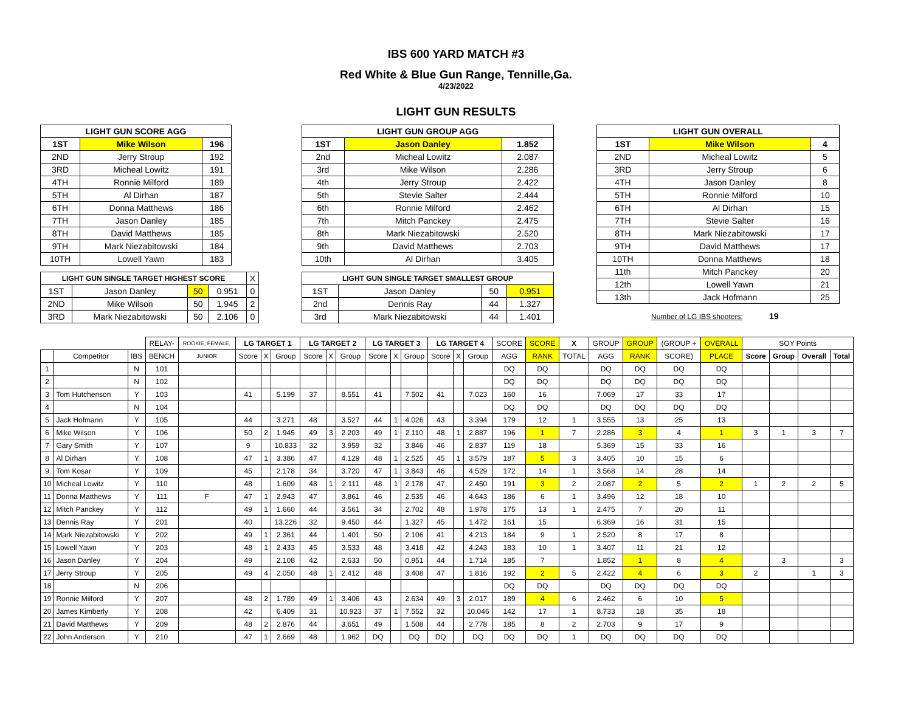IBS 600 YARD MATCH #3
Red White & Blue Gun Range, Tennille,Ga.
4/23/2022
LIGHT GUN RESULTS
| LIGHT GUN SCORE AGG | | |
| --- | --- | --- |
| 1ST | Mike Wilson | 196 |
| 2ND | Jerry Stroup | 192 |
| 3RD | Micheal Lowitz | 191 |
| 4TH | Ronnie Milford | 189 |
| 5TH | Al Dirhan | 187 |
| 6TH | Donna Matthews | 186 |
| 7TH | Jason Danley | 185 |
| 8TH | David Matthews | 185 |
| 9TH | Mark Niezabitowski | 184 |
| 10TH | Lowell Yawn | 183 |
| LIGHT GUN SINGLE TARGET HIGHEST SCORE | | | | X |
| 1ST | Jason Danley | 50 | 0.951 | 0 |
| 2ND | Mike Wilson | 50 | 1.945 | 2 |
| 3RD | Mark Niezabitowski | 50 | 2.106 | 0 |
| LIGHT GUN GROUP AGG | | |
| --- | --- | --- |
| 1ST | Jason Danley | 1.852 |
| 2nd | Micheal Lowitz | 2.087 |
| 3rd | Mike Wilson | 2.286 |
| 4th | Jerry Stroup | 2.422 |
| 5th | Stevie Salter | 2.444 |
| 6th | Ronnie Milford | 2.462 |
| 7th | Mitch Panckey | 2.475 |
| 8th | Mark Niezabitowski | 2.520 |
| 9th | David Matthews | 2.703 |
| 10th | Al Dirhan | 3.405 |
| LIGHT GUN SINGLE TARGET SMALLEST GROUP | | | |
| --- | --- | --- | --- |
| 1ST | Jason Danley | 50 | 0.951 |
| 2nd | Dennis Ray | 44 | 1.327 |
| 3rd | Mark Niezabitowski | 44 | 1.401 |
| LIGHT GUN OVERALL | | |
| --- | --- | --- |
| 1ST | Mike Wilson | 4 |
| 2ND | Micheal Lowitz | 5 |
| 3RD | Jerry Stroup | 6 |
| 4TH | Jason Danley | 8 |
| 5TH | Ronnie Milford | 10 |
| 6TH | Al Dirhan | 15 |
| 7TH | Stevie Salter | 16 |
| 8TH | Mark Niezabitowski | 17 |
| 9TH | David Matthews | 17 |
| 10TH | Donna Matthews | 18 |
| 11th | Mitch Panckey | 20 |
| 12th | Lowell Yawn | 21 |
| 13th | Jack Hofmann | 25 |
Number of LG IBS shooters: 19
| | | | RELAY- | ROOKIE, FEMALE, | LG TARGET 1 | | | LG TARGET 2 | | | LG TARGET 3 | | | LG TARGET 4 | | | SCORE | SCORE | X | GROUP | GROUP | (GROUP + | OVERALL | SOY Points | | | |
| --- | --- | --- | --- | --- | --- | --- | --- | --- | --- | --- | --- | --- | --- | --- | --- | --- | --- | --- | --- | --- | --- | --- | --- | --- | --- | --- | --- |
| | Competitor | IBS | BENCH | JUNIOR | Score | X | Group | Score | X | Group | Score | X | Group | Score | X | Group | AGG | RANK | TOTAL | AGG | RANK | SCORE) | PLACE | Score | Group | Overall | Total |
| 1 | | N | 101 | | | | | | | | | | | | | | DQ | DQ | | DQ | DQ | DQ | DQ | | | | |
| 2 | | N | 102 | | | | | | | | | | | | | | DQ | DQ | | DQ | DQ | DQ | DQ | | | | |
| 3 | Tom Hutchenson | Y | 103 | | 41 | | 5.199 | 37 | | 8.551 | 41 | | 7.502 | 41 | | 7.023 | 160 | 16 | | 7.069 | 17 | 33 | 17 | | | | |
| 4 | | N | 104 | | | | | | | | | | | | | | DQ | DQ | | DQ | DQ | DQ | DQ | | | | |
| 5 | Jack Hofmann | Y | 105 | | 44 | | 3.271 | 48 | | 3.527 | 44 | 1 | 4.026 | 43 | | 3.394 | 179 | 12 | 1 | 3.555 | 13 | 25 | 13 | | | | |
| 6 | Mike Wilson | Y | 106 | | 50 | 2 | 1.945 | 49 | 3 | 2.203 | 49 | 1 | 2.110 | 48 | 1 | 2.887 | 196 | 1 | 7 | 2.286 | 3 | 4 | 1 | 3 | 1 | 3 | 7 |
| 7 | Gary Smith | Y | 107 | | 9 | | 10.833 | 32 | | 3.959 | 32 | | 3.846 | 46 | | 2.837 | 119 | 18 | | 5.369 | 15 | 33 | 16 | | | | |
| 8 | Al Dirhan | Y | 108 | | 47 | 1 | 3.386 | 47 | | 4.129 | 48 | 1 | 2.525 | 45 | 1 | 3.579 | 187 | 5 | 3 | 3.405 | 10 | 15 | 6 | | | | |
| 9 | Tom Kosar | Y | 109 | | 45 | | 2.178 | 34 | | 3.720 | 47 | 1 | 3.843 | 46 | | 4.529 | 172 | 14 | 1 | 3.568 | 14 | 28 | 14 | | | | |
| 10 | Micheal Lowitz | Y | 110 | | 48 | | 1.609 | 48 | 1 | 2.111 | 48 | 1 | 2.178 | 47 | | 2.450 | 191 | 3 | 2 | 2.087 | 2 | 5 | 2 | 1 | 2 | 2 | 5 |
| 11 | Donna Matthews | Y | 111 | F | 47 | 1 | 2.943 | 47 | | 3.861 | 46 | | 2.535 | 46 | | 4.643 | 186 | 6 | 1 | 3.496 | 12 | 18 | 10 | | | | |
| 12 | Mitch Panckey | Y | 112 | | 49 | 1 | 1.660 | 44 | | 3.561 | 34 | | 2.702 | 48 | | 1.978 | 175 | 13 | 1 | 2.475 | 7 | 20 | 11 | | | | |
| 13 | Dennis Ray | Y | 201 | | 40 | | 13.226 | 32 | | 9.450 | 44 | | 1.327 | 45 | | 1.472 | 161 | 15 | | 6.369 | 16 | 31 | 15 | | | | |
| 14 | Mark Niezabitowski | Y | 202 | | 49 | 1 | 2.361 | 44 | | 1.401 | 50 | | 2.106 | 41 | | 4.213 | 184 | 9 | 1 | 2.520 | 8 | 17 | 8 | | | | |
| 15 | Lowell Yawn | Y | 203 | | 48 | 1 | 2.433 | 45 | | 3.533 | 48 | | 3.418 | 42 | | 4.243 | 183 | 10 | 1 | 3.407 | 11 | 21 | 12 | | | | |
| 16 | Jason Danley | Y | 204 | | 49 | | 2.108 | 42 | | 2.633 | 50 | | 0.951 | 44 | | 1.714 | 185 | 7 | | 1.852 | 1 | 8 | 4 | | 3 | | 3 |
| 17 | Jerry Stroup | Y | 205 | | 49 | 4 | 2.050 | 48 | 1 | 2.412 | 48 | | 3.408 | 47 | | 1.816 | 192 | 2 | 5 | 2.422 | 4 | 6 | 3 | 2 | | 1 | 3 |
| 18 | | N | 206 | | | | | | | | | | | | | | DQ | DQ | | DQ | DQ | DQ | DQ | | | | |
| 19 | Ronnie Milford | Y | 207 | | 48 | 2 | 1.789 | 49 | 1 | 3.406 | 43 | | 2.634 | 49 | 3 | 2.017 | 189 | 4 | 6 | 2.462 | 6 | 10 | 5 | | | | |
| 20 | James Kimberly | Y | 208 | | 42 | | 6.409 | 31 | | 10.923 | 37 | 1 | 7.552 | 32 | | 10.046 | 142 | 17 | 1 | 8.733 | 18 | 35 | 18 | | | | |
| 21 | David Matthews | Y | 209 | | 48 | 2 | 2.876 | 44 | | 3.651 | 49 | | 1.508 | 44 | | 2.778 | 185 | 8 | 2 | 2.703 | 9 | 17 | 9 | | | | |
| 22 | John Anderson | Y | 210 | | 47 | 1 | 2.669 | 48 | | 1.962 | DQ | | DQ | DQ | | DQ | DQ | DQ | 1 | DQ | DQ | DQ | DQ | | | | |